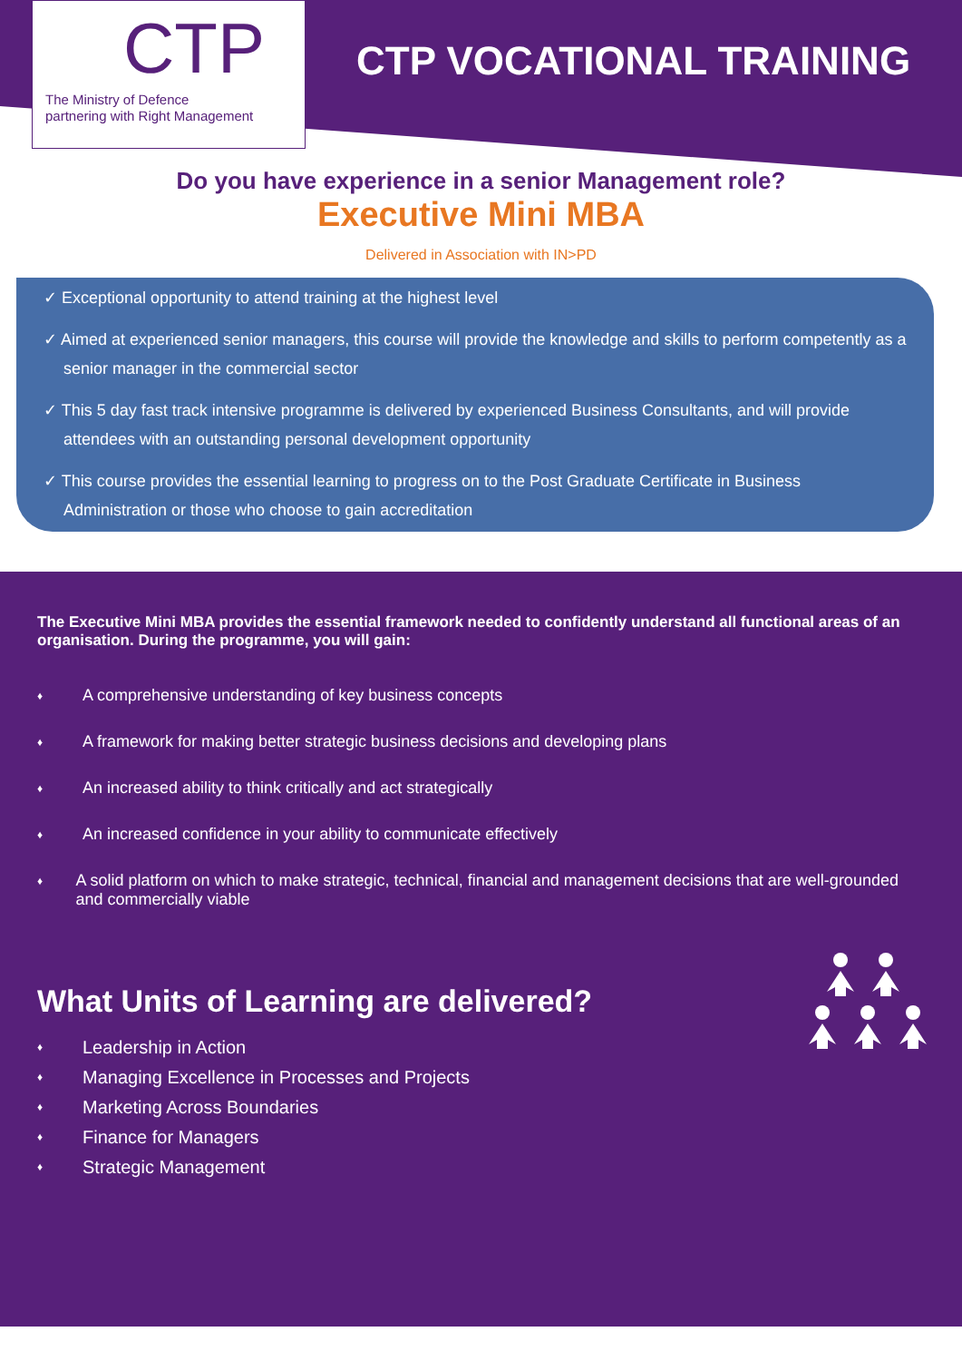CTP
The Ministry of Defence
partnering with Right Management
CTP VOCATIONAL TRAINING
Do you have experience in a senior Management role?
Executive Mini MBA
Delivered in Association with IN>PD
✓ Exceptional opportunity to attend training at the highest level
✓ Aimed at experienced senior managers, this course will provide the knowledge and skills to perform competently as a senior manager in the commercial sector
✓ This 5 day fast track intensive programme is delivered by experienced Business Consultants, and will provide attendees with an outstanding personal development opportunity
✓ This course provides the essential learning to progress on to the Post Graduate Certificate in Business Administration or those who choose to gain accreditation
The Executive Mini MBA provides the essential framework needed to confidently understand all functional areas of an organisation. During the programme, you will gain:
♦ A comprehensive understanding of key business concepts
♦ A framework for making better strategic business decisions and developing plans
♦ An increased ability to think critically and act strategically
♦ An increased confidence in your ability to communicate effectively
♦ A solid platform on which to make strategic, technical, financial and management decisions that are well-grounded and commercially viable
What Units of Learning are delivered?
♦ Leadership in Action
♦ Managing Excellence in Processes and Projects
♦ Marketing Across Boundaries
♦ Finance for Managers
♦ Strategic Management